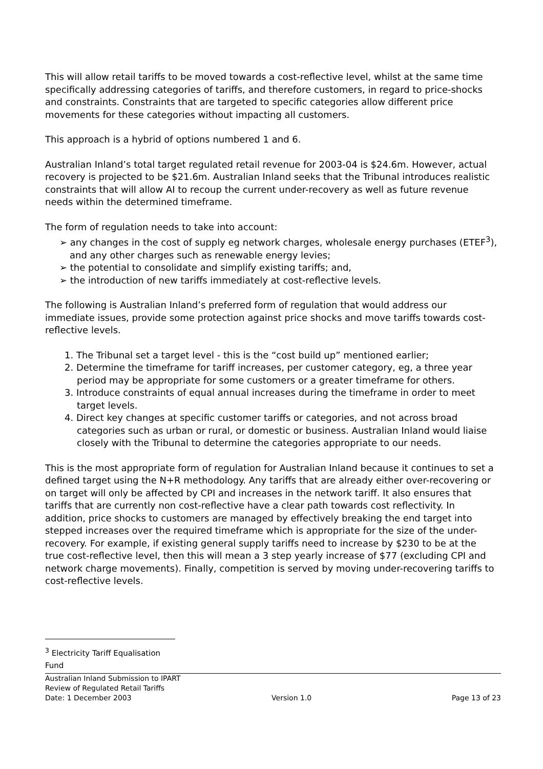This will allow retail tariffs to be moved towards a cost-reflective level, whilst at the same time specifically addressing categories of tariffs, and therefore customers, in regard to price-shocks and constraints. Constraints that are targeted to specific categories allow different price movements for these categories without impacting all customers.
This approach is a hybrid of options numbered 1 and 6.
Australian Inland’s total target regulated retail revenue for 2003-04 is $24.6m. However, actual recovery is projected to be $21.6m. Australian Inland seeks that the Tribunal introduces realistic constraints that will allow AI to recoup the current under-recovery as well as future revenue needs within the determined timeframe.
The form of regulation needs to take into account:
➢ any changes in the cost of supply eg network charges, wholesale energy purchases (ETEF<sup>3</sup>), and any other charges such as renewable energy levies;
➢ the potential to consolidate and simplify existing tariffs; and,
➢ the introduction of new tariffs immediately at cost-reflective levels.
The following is Australian Inland’s preferred form of regulation that would address our immediate issues, provide some protection against price shocks and move tariffs towards cost-reflective levels.
1. The Tribunal set a target level - this is the “cost build up” mentioned earlier;
2. Determine the timeframe for tariff increases, per customer category, eg, a three year period may be appropriate for some customers or a greater timeframe for others.
3. Introduce constraints of equal annual increases during the timeframe in order to meet target levels.
4. Direct key changes at specific customer tariffs or categories, and not across broad categories such as urban or rural, or domestic or business. Australian Inland would liaise closely with the Tribunal to determine the categories appropriate to our needs.
This is the most appropriate form of regulation for Australian Inland because it continues to set a defined target using the N+R methodology. Any tariffs that are already either over-recovering or on target will only be affected by CPI and increases in the network tariff. It also ensures that tariffs that are currently non cost-reflective have a clear path towards cost reflectivity. In addition, price shocks to customers are managed by effectively breaking the end target into stepped increases over the required timeframe which is appropriate for the size of the under-recovery. For example, if existing general supply tariffs need to increase by $230 to be at the true cost-reflective level, then this will mean a 3 step yearly increase of $77 (excluding CPI and network charge movements). Finally, competition is served by moving under-recovering tariffs to cost-reflective levels.
<sup>3</sup> Electricity Tariff Equalisation Fund
Australian Inland Submission to IPART
Review of Regulated Retail Tariffs
Date: 1 December 2003 Version 1.0 Page 13 of 23